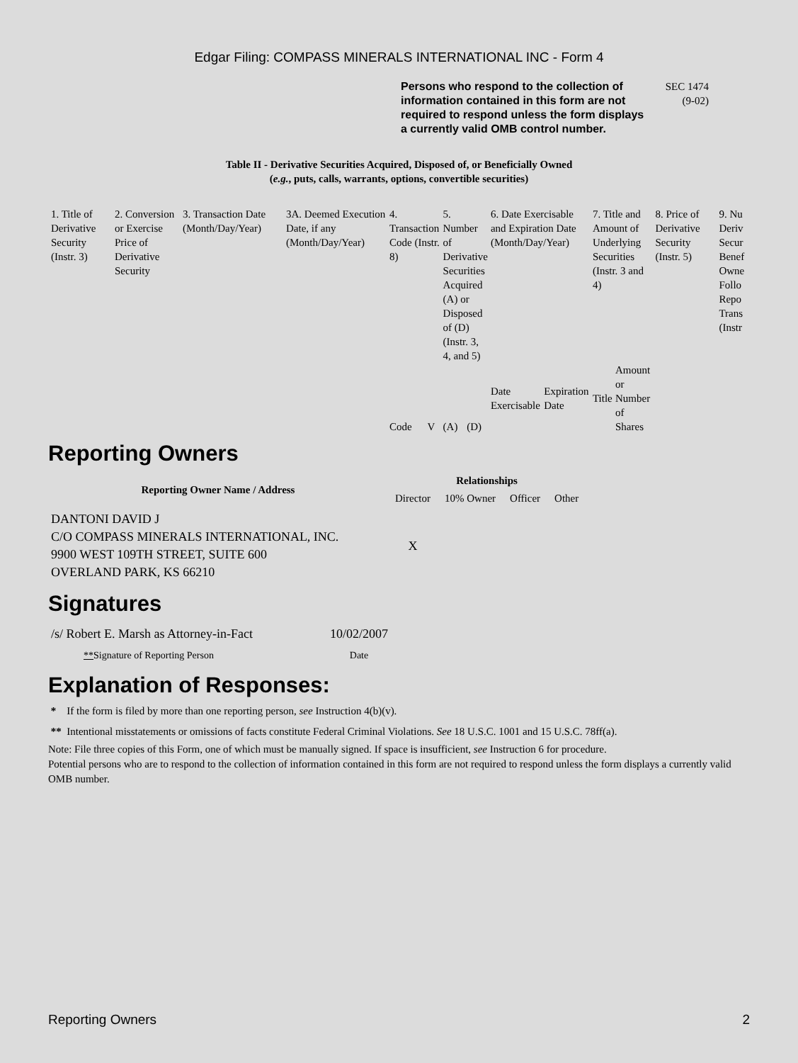Edgar Filing: COMPASS MINERALS INTERNATIONAL INC - Form 4
Persons who respond to the collection of information contained in this form are not required to respond unless the form displays a currently valid OMB control number.
SEC 1474
(9-02)
Table II - Derivative Securities Acquired, Disposed of, or Beneficially Owned
(e.g., puts, calls, warrants, options, convertible securities)
| 1. Title of Derivative Security (Instr. 3) | 2. Conversion or Exercise Price of Derivative Security | 3. Transaction Date (Month/Day/Year) | 3A. Deemed Execution Date, if any (Month/Day/Year) | 4. Transaction Code (Instr. 8) | | 5. Number of Derivative Securities Acquired (A) or Disposed of (D) (Instr. 3, 4, and 5) | | 6. Date Exercisable and Expiration Date (Month/Day/Year) | | 7. Title and Amount of Underlying Securities (Instr. 3 and 4) | | 8. Price of Derivative Security (Instr. 5) | 9. Nu Deriv Secur Benef Owne Follo Repo Trans (Instr |
| | | | | Code | V | (A) | (D) | Date Exercisable | Expiration Date | Title | Amount or Number of Shares | | |
Reporting Owners
| Reporting Owner Name / Address | Relationships | | | |
| --- | --- | --- | --- | --- |
| | Director | 10% Owner | Officer | Other |
| DANTONI DAVID J C/O COMPASS MINERALS INTERNATIONAL, INC. 9900 WEST 109TH STREET, SUITE 600 OVERLAND PARK, KS 66210 | X | | | |
Signatures
| /s/ Robert E. Marsh as Attorney-in-Fact | 10/02/2007 |
| ** Signature of Reporting Person | Date |
Explanation of Responses:
* If the form is filed by more than one reporting person, see Instruction 4(b)(v).
** Intentional misstatements or omissions of facts constitute Federal Criminal Violations. See 18 U.S.C. 1001 and 15 U.S.C. 78ff(a).
Note: File three copies of this Form, one of which must be manually signed. If space is insufficient, see Instruction 6 for procedure.
Potential persons who are to respond to the collection of information contained in this form are not required to respond unless the form displays a currently valid OMB number.
Reporting Owners 2